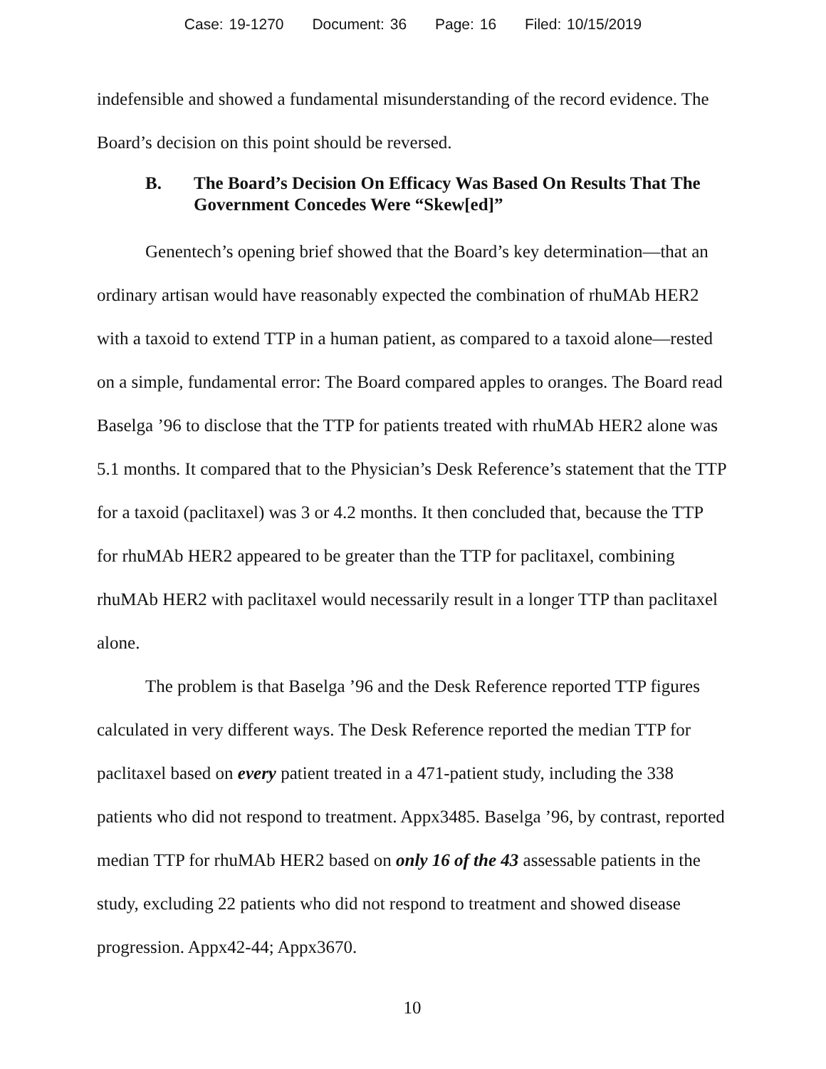Case: 19-1270 Document: 36 Page: 16 Filed: 10/15/2019
indefensible and showed a fundamental misunderstanding of the record evidence. The Board’s decision on this point should be reversed.
B. The Board’s Decision On Efficacy Was Based On Results That The Government Concedes Were “Skew[ed]”
Genentech’s opening brief showed that the Board’s key determination—that an ordinary artisan would have reasonably expected the combination of rhuMAb HER2 with a taxoid to extend TTP in a human patient, as compared to a taxoid alone—rested on a simple, fundamental error: The Board compared apples to oranges. The Board read Baselga ’96 to disclose that the TTP for patients treated with rhuMAb HER2 alone was 5.1 months. It compared that to the Physician’s Desk Reference’s statement that the TTP for a taxoid (paclitaxel) was 3 or 4.2 months. It then concluded that, because the TTP for rhuMAb HER2 appeared to be greater than the TTP for paclitaxel, combining rhuMAb HER2 with paclitaxel would necessarily result in a longer TTP than paclitaxel alone.
The problem is that Baselga ’96 and the Desk Reference reported TTP figures calculated in very different ways. The Desk Reference reported the median TTP for paclitaxel based on every patient treated in a 471-patient study, including the 338 patients who did not respond to treatment. Appx3485. Baselga ’96, by contrast, reported median TTP for rhuMAb HER2 based on only 16 of the 43 assessable patients in the study, excluding 22 patients who did not respond to treatment and showed disease progression. Appx42-44; Appx3670.
10